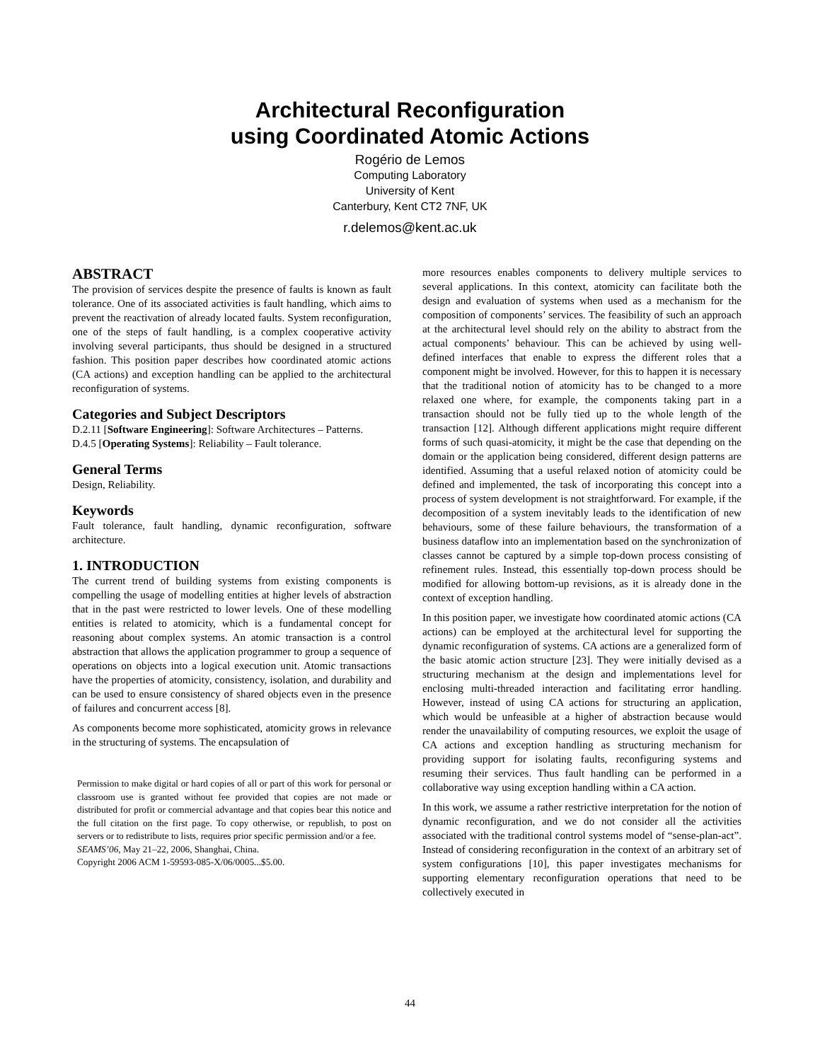Architectural Reconfiguration
using Coordinated Atomic Actions
Rogério de Lemos
Computing Laboratory
University of Kent
Canterbury, Kent CT2 7NF, UK
r.delemos@kent.ac.uk
ABSTRACT
The provision of services despite the presence of faults is known as fault tolerance. One of its associated activities is fault handling, which aims to prevent the reactivation of already located faults. System reconfiguration, one of the steps of fault handling, is a complex cooperative activity involving several participants, thus should be designed in a structured fashion. This position paper describes how coordinated atomic actions (CA actions) and exception handling can be applied to the architectural reconfiguration of systems.
Categories and Subject Descriptors
D.2.11 [Software Engineering]: Software Architectures – Patterns.
D.4.5 [Operating Systems]: Reliability – Fault tolerance.
General Terms
Design, Reliability.
Keywords
Fault tolerance, fault handling, dynamic reconfiguration, software architecture.
1. INTRODUCTION
The current trend of building systems from existing components is compelling the usage of modelling entities at higher levels of abstraction that in the past were restricted to lower levels. One of these modelling entities is related to atomicity, which is a fundamental concept for reasoning about complex systems. An atomic transaction is a control abstraction that allows the application programmer to group a sequence of operations on objects into a logical execution unit. Atomic transactions have the properties of atomicity, consistency, isolation, and durability and can be used to ensure consistency of shared objects even in the presence of failures and concurrent access [8].
As components become more sophisticated, atomicity grows in relevance in the structuring of systems. The encapsulation of
Permission to make digital or hard copies of all or part of this work for personal or classroom use is granted without fee provided that copies are not made or distributed for profit or commercial advantage and that copies bear this notice and the full citation on the first page. To copy otherwise, or republish, to post on servers or to redistribute to lists, requires prior specific permission and/or a fee.
SEAMS’06, May 21–22, 2006, Shanghai, China.
Copyright 2006 ACM 1-59593-085-X/06/0005...$5.00.
more resources enables components to delivery multiple services to several applications. In this context, atomicity can facilitate both the design and evaluation of systems when used as a mechanism for the composition of components’ services. The feasibility of such an approach at the architectural level should rely on the ability to abstract from the actual components’ behaviour. This can be achieved by using well-defined interfaces that enable to express the different roles that a component might be involved. However, for this to happen it is necessary that the traditional notion of atomicity has to be changed to a more relaxed one where, for example, the components taking part in a transaction should not be fully tied up to the whole length of the transaction [12]. Although different applications might require different forms of such quasi-atomicity, it might be the case that depending on the domain or the application being considered, different design patterns are identified. Assuming that a useful relaxed notion of atomicity could be defined and implemented, the task of incorporating this concept into a process of system development is not straightforward. For example, if the decomposition of a system inevitably leads to the identification of new behaviours, some of these failure behaviours, the transformation of a business dataflow into an implementation based on the synchronization of classes cannot be captured by a simple top-down process consisting of refinement rules. Instead, this essentially top-down process should be modified for allowing bottom-up revisions, as it is already done in the context of exception handling.
In this position paper, we investigate how coordinated atomic actions (CA actions) can be employed at the architectural level for supporting the dynamic reconfiguration of systems. CA actions are a generalized form of the basic atomic action structure [23]. They were initially devised as a structuring mechanism at the design and implementations level for enclosing multi-threaded interaction and facilitating error handling. However, instead of using CA actions for structuring an application, which would be unfeasible at a higher of abstraction because would render the unavailability of computing resources, we exploit the usage of CA actions and exception handling as structuring mechanism for providing support for isolating faults, reconfiguring systems and resuming their services. Thus fault handling can be performed in a collaborative way using exception handling within a CA action.
In this work, we assume a rather restrictive interpretation for the notion of dynamic reconfiguration, and we do not consider all the activities associated with the traditional control systems model of “sense-plan-act”. Instead of considering reconfiguration in the context of an arbitrary set of system configurations [10], this paper investigates mechanisms for supporting elementary reconfiguration operations that need to be collectively executed in
44